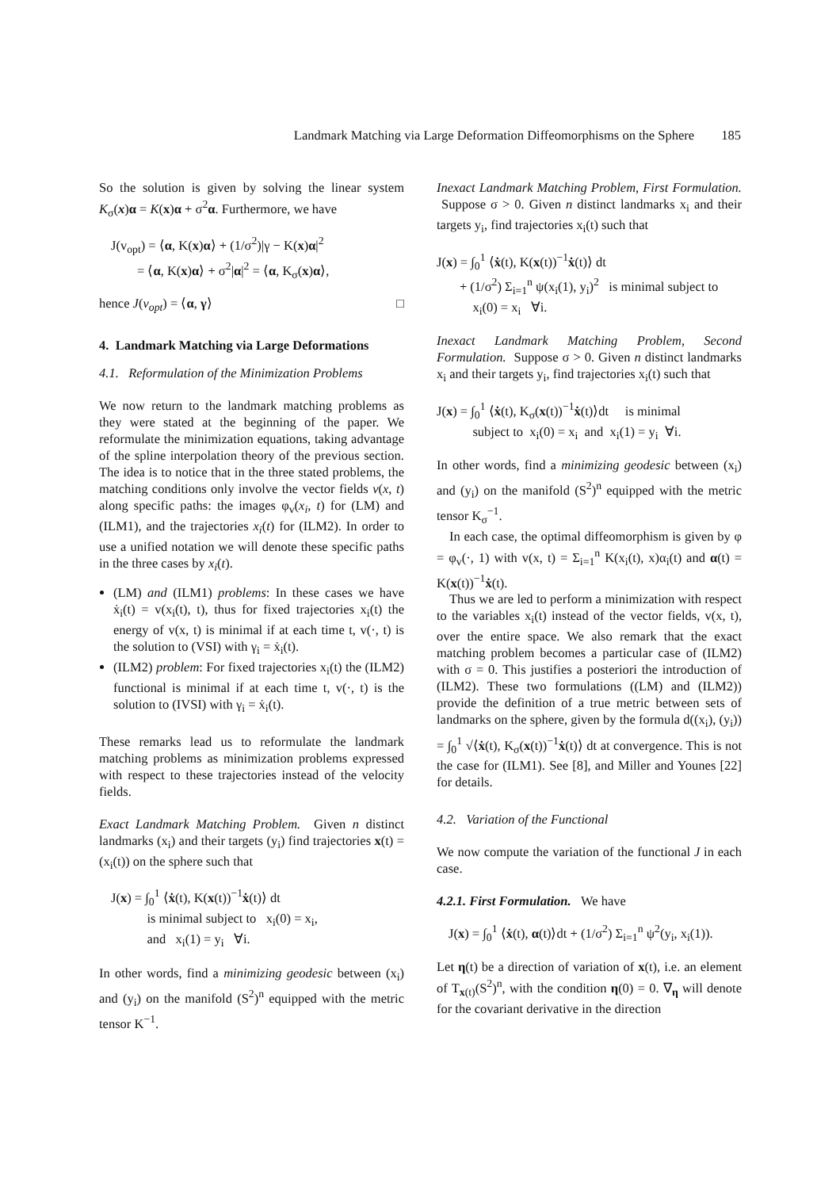Landmark Matching via Large Deformation Diffeomorphisms on the Sphere 185
So the solution is given by solving the linear system K<sub>σ</sub>(x)α = K(x)α + σ<sup>2</sup>α. Furthermore, we have
J(v<sub>opt</sub>) = ⟨α, K(x)α⟩ + (1/σ<sup>2</sup>)|γ − K(x)α|<sup>2</sup>
= ⟨α, K(x)α⟩ + σ<sup>2</sup>|α|<sup>2</sup> = ⟨α, K<sub>σ</sub>(x)α⟩,
hence J(v<sub>opt</sub>) = ⟨α, γ⟩ □
4. Landmark Matching via Large Deformations
4.1. Reformulation of the Minimization Problems
We now return to the landmark matching problems as they were stated at the beginning of the paper. We reformulate the minimization equations, taking advantage of the spline interpolation theory of the previous section. The idea is to notice that in the three stated problems, the matching conditions only involve the vector fields v(x, t) along specific paths: the images φ<sub>v</sub>(x<sub>i</sub>, t) for (LM) and (ILM1), and the trajectories x<sub>i</sub>(t) for (ILM2). In order to use a unified notation we will denote these specific paths in the three cases by x<sub>i</sub>(t).
(LM) and (ILM1) problems: In these cases we have ẋ<sub>i</sub>(t) = v(x<sub>i</sub>(t), t), thus for fixed trajectories x<sub>i</sub>(t) the energy of v(x, t) is minimal if at each time t, v(·, t) is the solution to (VSI) with γ<sub>i</sub> = ẋ<sub>i</sub>(t).
(ILM2) problem: For fixed trajectories x<sub>i</sub>(t) the (ILM2) functional is minimal if at each time t, v(·, t) is the solution to (IVSI) with γ<sub>i</sub> = ẋ<sub>i</sub>(t).
These remarks lead us to reformulate the landmark matching problems as minimization problems expressed with respect to these trajectories instead of the velocity fields.
Exact Landmark Matching Problem. Given n distinct landmarks (x<sub>i</sub>) and their targets (y<sub>i</sub>) find trajectories x(t) = (x<sub>i</sub>(t)) on the sphere such that
J(x) = ∫<sub>0</sub><sup>1</sup> ⟨ẋ(t), K(x(t))<sup>−1</sup>ẋ(t)⟩ dt
is minimal subject to x<sub>i</sub>(0) = x<sub>i</sub>,
and x<sub>i</sub>(1) = y<sub>i</sub> ∀i.
In other words, find a minimizing geodesic between (x<sub>i</sub>) and (y<sub>i</sub>) on the manifold (S<sup>2</sup>)<sup>n</sup> equipped with the metric tensor K<sup>−1</sup>.
Inexact Landmark Matching Problem, First Formulation. Suppose σ > 0. Given n distinct landmarks x<sub>i</sub> and their targets y<sub>i</sub>, find trajectories x<sub>i</sub>(t) such that
J(x) = ∫<sub>0</sub><sup>1</sup> ⟨ẋ(t), K(x(t))<sup>−1</sup>ẋ(t)⟩ dt
+ (1/σ<sup>2</sup>) Σ<sub>i=1</sub><sup>n</sup> ψ(x<sub>i</sub>(1), y<sub>i</sub>)<sup>2</sup> is minimal subject to
x<sub>i</sub>(0) = x<sub>i</sub> ∀i.
Inexact Landmark Matching Problem, Second Formulation. Suppose σ > 0. Given n distinct landmarks x<sub>i</sub> and their targets y<sub>i</sub>, find trajectories x<sub>i</sub>(t) such that
J(x) = ∫<sub>0</sub><sup>1</sup> ⟨ẋ(t), K<sub>σ</sub>(x(t))<sup>−1</sup>ẋ(t)⟩dt is minimal
subject to x<sub>i</sub>(0) = x<sub>i</sub> and x<sub>i</sub>(1) = y<sub>i</sub> ∀i.
In other words, find a minimizing geodesic between (x<sub>i</sub>) and (y<sub>i</sub>) on the manifold (S<sup>2</sup>)<sup>n</sup> equipped with the metric tensor K<sub>σ</sub><sup>−1</sup>.
In each case, the optimal diffeomorphism is given by φ = φ<sub>v</sub>(·, 1) with v(x, t) = Σ<sub>i=1</sub><sup>n</sup> K(x<sub>i</sub>(t), x)α<sub>i</sub>(t) and α(t) = K(x(t))<sup>−1</sup>ẋ(t).
Thus we are led to perform a minimization with respect to the variables x<sub>i</sub>(t) instead of the vector fields, v(x, t), over the entire space. We also remark that the exact matching problem becomes a particular case of (ILM2) with σ = 0. This justifies a posteriori the introduction of (ILM2). These two formulations ((LM) and (ILM2)) provide the definition of a true metric between sets of landmarks on the sphere, given by the formula d((x<sub>i</sub>), (y<sub>i</sub>)) = ∫<sub>0</sub><sup>1</sup> √⟨ẋ(t), K<sub>σ</sub>(x(t))<sup>−1</sup>ẋ(t)⟩ dt at convergence. This is not the case for (ILM1). See [8], and Miller and Younes [22] for details.
4.2. Variation of the Functional
We now compute the variation of the functional J in each case.
4.2.1. First Formulation. We have
J(x) = ∫<sub>0</sub><sup>1</sup> ⟨ẋ(t), α(t)⟩dt + (1/σ<sup>2</sup>) Σ<sub>i=1</sub><sup>n</sup> ψ<sup>2</sup>(y<sub>i</sub>, x<sub>i</sub>(1)).
Let η(t) be a direction of variation of x(t), i.e. an element of T<sub>x(t)</sub>(S<sup>2</sup>)<sup>n</sup>, with the condition η(0) = 0. ∇<sub>η</sub> will denote for the covariant derivative in the direction